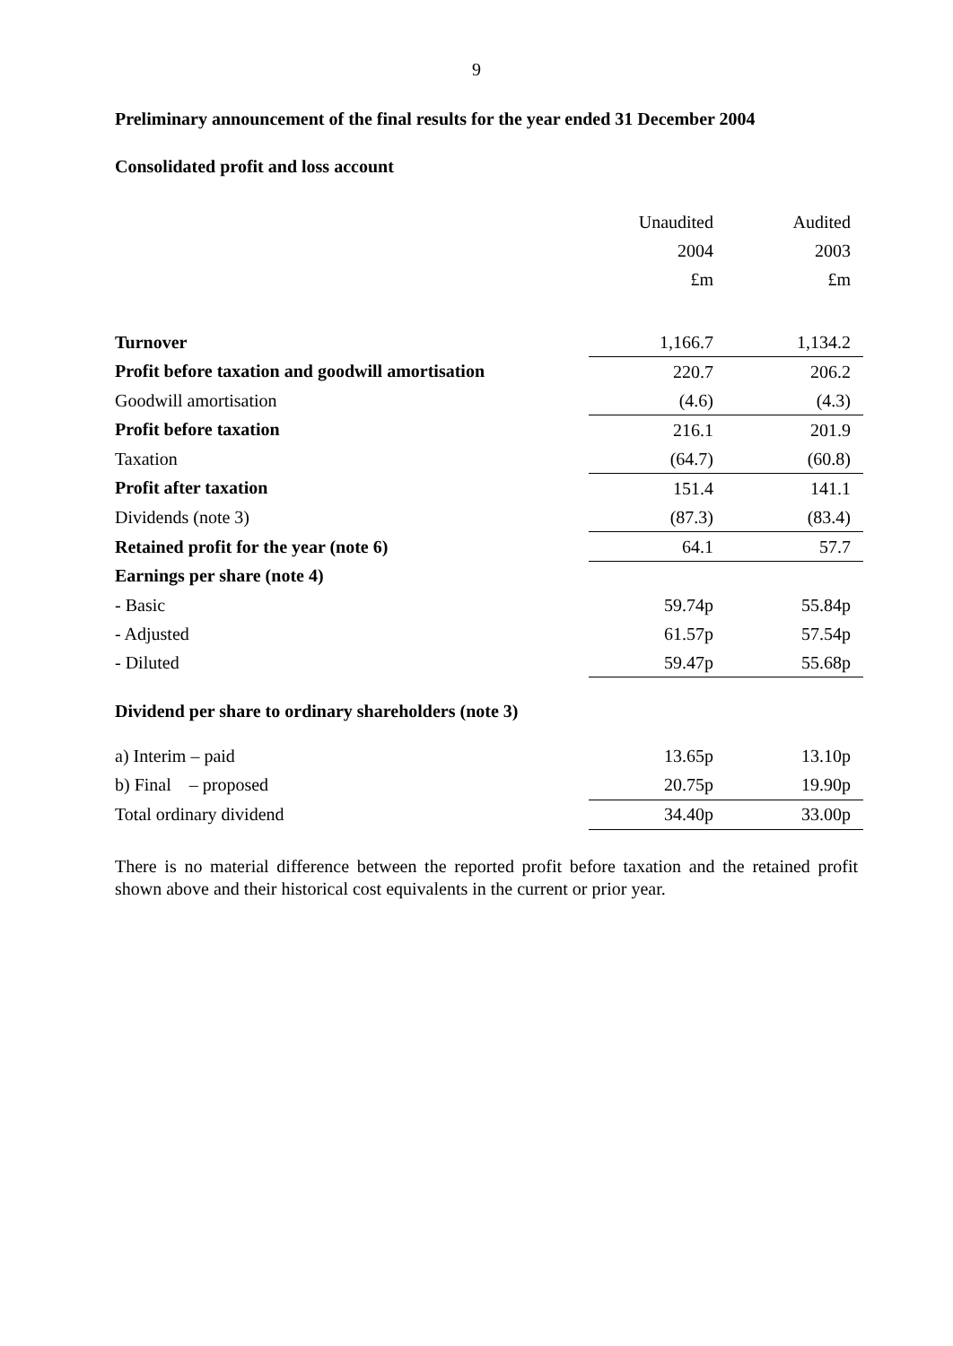9
Preliminary announcement of the final results for the year ended 31 December 2004
Consolidated profit and loss account
| | Unaudited | Audited |
| | 2004 | 2003 |
| | £m | £m |
| Turnover | 1,166.7 | 1,134.2 |
| Profit before taxation and goodwill amortisation | 220.7 | 206.2 |
| Goodwill amortisation | (4.6) | (4.3) |
| Profit before taxation | 216.1 | 201.9 |
| Taxation | (64.7) | (60.8) |
| Profit after taxation | 151.4 | 141.1 |
| Dividends (note 3) | (87.3) | (83.4) |
| Retained profit for the year (note 6) | 64.1 | 57.7 |
| Earnings per share (note 4) | | |
| - Basic | 59.74p | 55.84p |
| - Adjusted | 61.57p | 57.54p |
| - Diluted | 59.47p | 55.68p |
| Dividend per share to ordinary shareholders (note 3) | | |
| a) Interim – paid | 13.65p | 13.10p |
| b) Final – proposed | 20.75p | 19.90p |
| Total ordinary dividend | 34.40p | 33.00p |
There is no material difference between the reported profit before taxation and the retained profit shown above and their historical cost equivalents in the current or prior year.